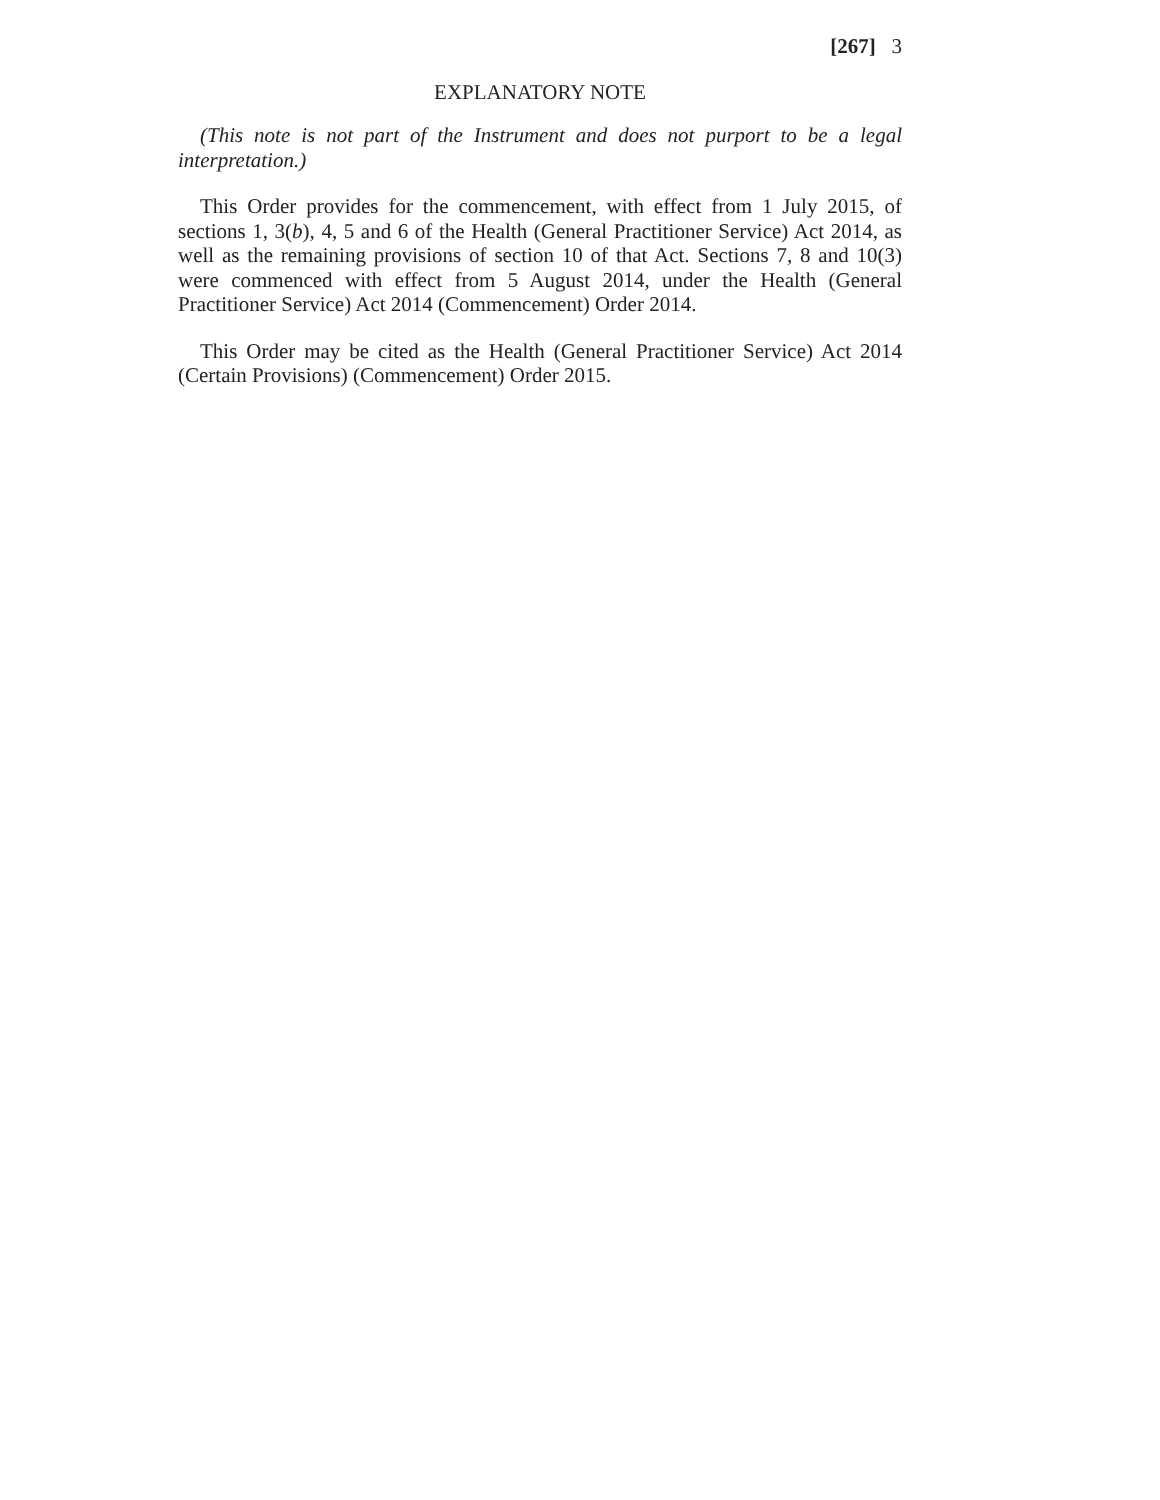[267] 3
EXPLANATORY NOTE
(This note is not part of the Instrument and does not purport to be a legal interpretation.)
This Order provides for the commencement, with effect from 1 July 2015, of sections 1, 3(b), 4, 5 and 6 of the Health (General Practitioner Service) Act 2014, as well as the remaining provisions of section 10 of that Act. Sections 7, 8 and 10(3) were commenced with effect from 5 August 2014, under the Health (General Practitioner Service) Act 2014 (Commencement) Order 2014.
This Order may be cited as the Health (General Practitioner Service) Act 2014 (Certain Provisions) (Commencement) Order 2015.